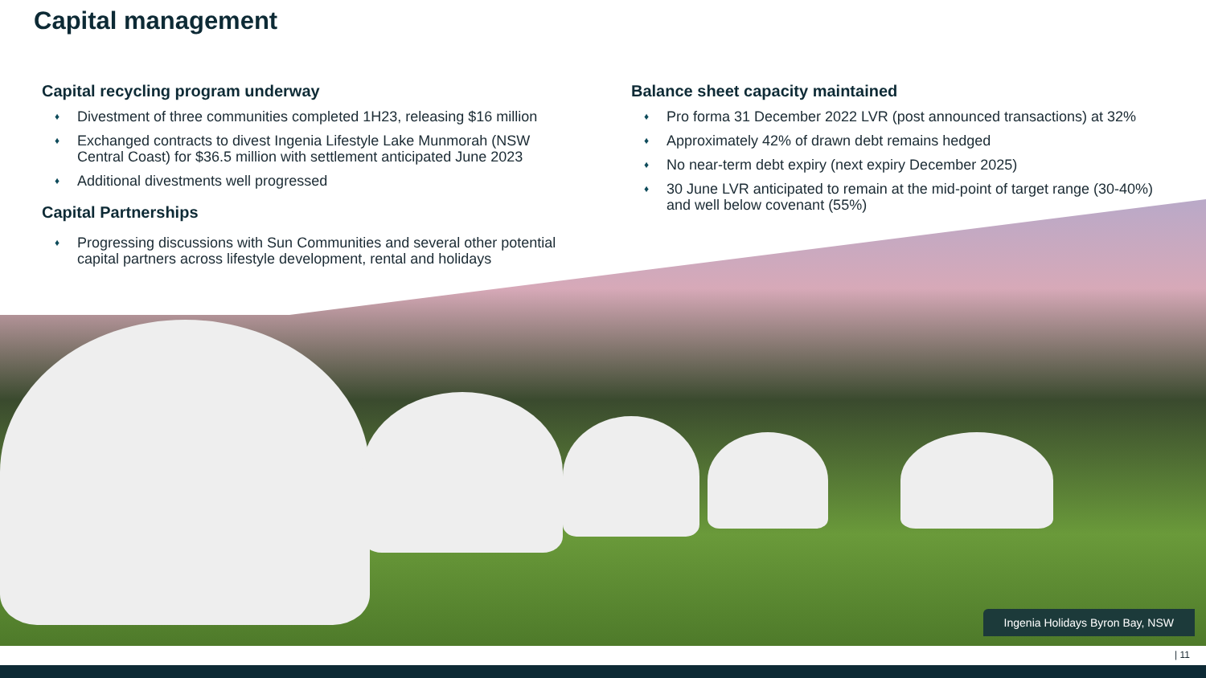Capital management
Capital recycling program underway
♦ Divestment of three communities completed 1H23, releasing $16 million
♦ Exchanged contracts to divest Ingenia Lifestyle Lake Munmorah (NSW Central Coast) for $36.5 million with settlement anticipated June 2023
♦ Additional divestments well progressed
Capital Partnerships
♦ Progressing discussions with Sun Communities and several other potential capital partners across lifestyle development, rental and holidays
Balance sheet capacity maintained
♦ Pro forma 31 December 2022 LVR (post announced transactions) at 32%
♦ Approximately 42% of drawn debt remains hedged
♦ No near-term debt expiry (next expiry December 2025)
♦ 30 June LVR anticipated to remain at the mid-point of target range (30-40%) and well below covenant (55%)
Ingenia Holidays Byron Bay, NSW
| 11